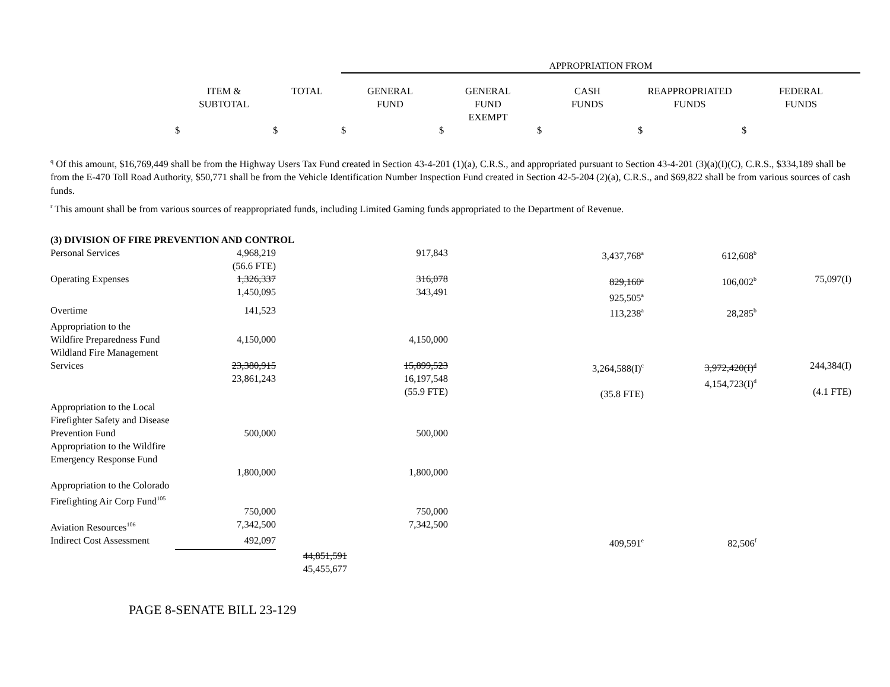| | | | APPROPRIATION FROM | | | | |
| --- | --- | --- | --- | --- | --- | --- | --- |
| | ITEM & SUBTOTAL | TOTAL | GENERAL FUND | GENERAL FUND EXEMPT | CASH FUNDS | REAPPROPRIATED FUNDS | FEDERAL FUNDS |
| | $ | $ | $ | $ | $ | $ | $ |
<sup>q</sup> Of this amount, $16,769,449 shall be from the Highway Users Tax Fund created in Section 43-4-201 (1)(a), C.R.S., and appropriated pursuant to Section 43-4-201 (3)(a)(I)(C), C.R.S., $334,189 shall be from the E-470 Toll Road Authority, $50,771 shall be from the Vehicle Identification Number Inspection Fund created in Section 42-5-204 (2)(a), C.R.S., and $69,822 shall be from various sources of cash funds.
<sup>r</sup> This amount shall be from various sources of reappropriated funds, including Limited Gaming funds appropriated to the Department of Revenue.
| (3) DIVISION OF FIRE PREVENTION AND CONTROL | | | | | | | |
| Personal Services | 4,968,219 (56.6 FTE) | | 917,843 | | 3,437,768<sup>a</sup> | 612,608<sup>b</sup> | |
| Operating Expenses | 1,326,337 1,450,095 | | 316,078 343,491 | | 829,160<sup>a</sup> 925,505<sup>a</sup> | 106,002<sup>b</sup> | 75,097(I) |
| Overtime | 141,523 | | | | 113,238<sup>a</sup> | 28,285<sup>b</sup> | |
| Appropriation to the Wildfire Preparedness Fund | 4,150,000 | | 4,150,000 | | | | |
| Wildland Fire Management Services | 23,380,915 23,861,243 | | 15,899,523 16,197,548 (55.9 FTE) | | 3,264,588(I)<sup>c</sup> (35.8 FTE) | 3,972,420(I)<sup>d</sup> 4,154,723(I)<sup>d</sup> | 244,384(I) (4.1 FTE) |
| Appropriation to the Local Firefighter Safety and Disease Prevention Fund | 500,000 | | 500,000 | | | | |
| Appropriation to the Wildfire Emergency Response Fund | 1,800,000 | | 1,800,000 | | | | |
| Appropriation to the Colorado Firefighting Air Corp Fund<sup>105</sup> | 750,000 | | 750,000 | | | | |
| Aviation Resources<sup>106</sup> | 7,342,500 | | 7,342,500 | | | | |
| Indirect Cost Assessment | 492,097 | | | | 409,591<sup>e</sup> | 82,506<sup>f</sup> | |
| | | 44,851,591 45,455,677 | | | | | |
PAGE 8-SENATE BILL 23-129